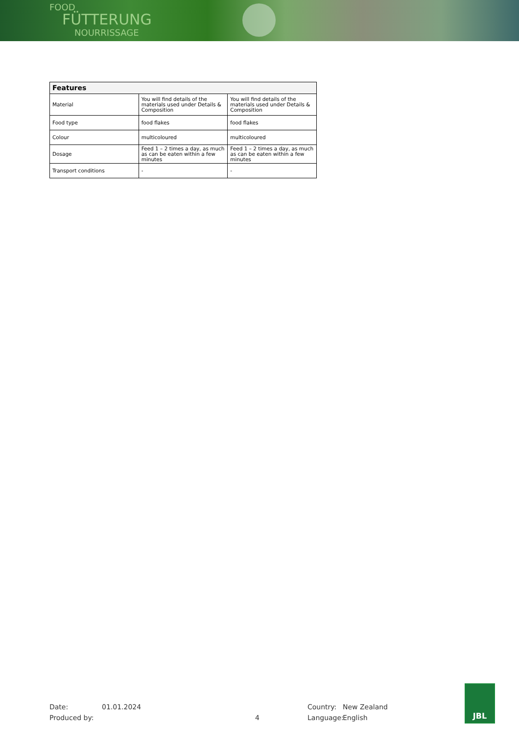FOOD
FÜTTERUNG
NOURRISSAGE
| Features | | |
| --- | --- | --- |
| Material | You will find details of the materials used under Details & Composition | You will find details of the materials used under Details & Composition |
| Food type | food flakes | food flakes |
| Colour | multicoloured | multicoloured |
| Dosage | Feed 1 – 2 times a day, as much as can be eaten within a few minutes | Feed 1 – 2 times a day, as much as can be eaten within a few minutes |
| Transport conditions | - | - |
Date: 01.01.2024 Country: New Zealand
Produced by: 4 Language: English
JBL